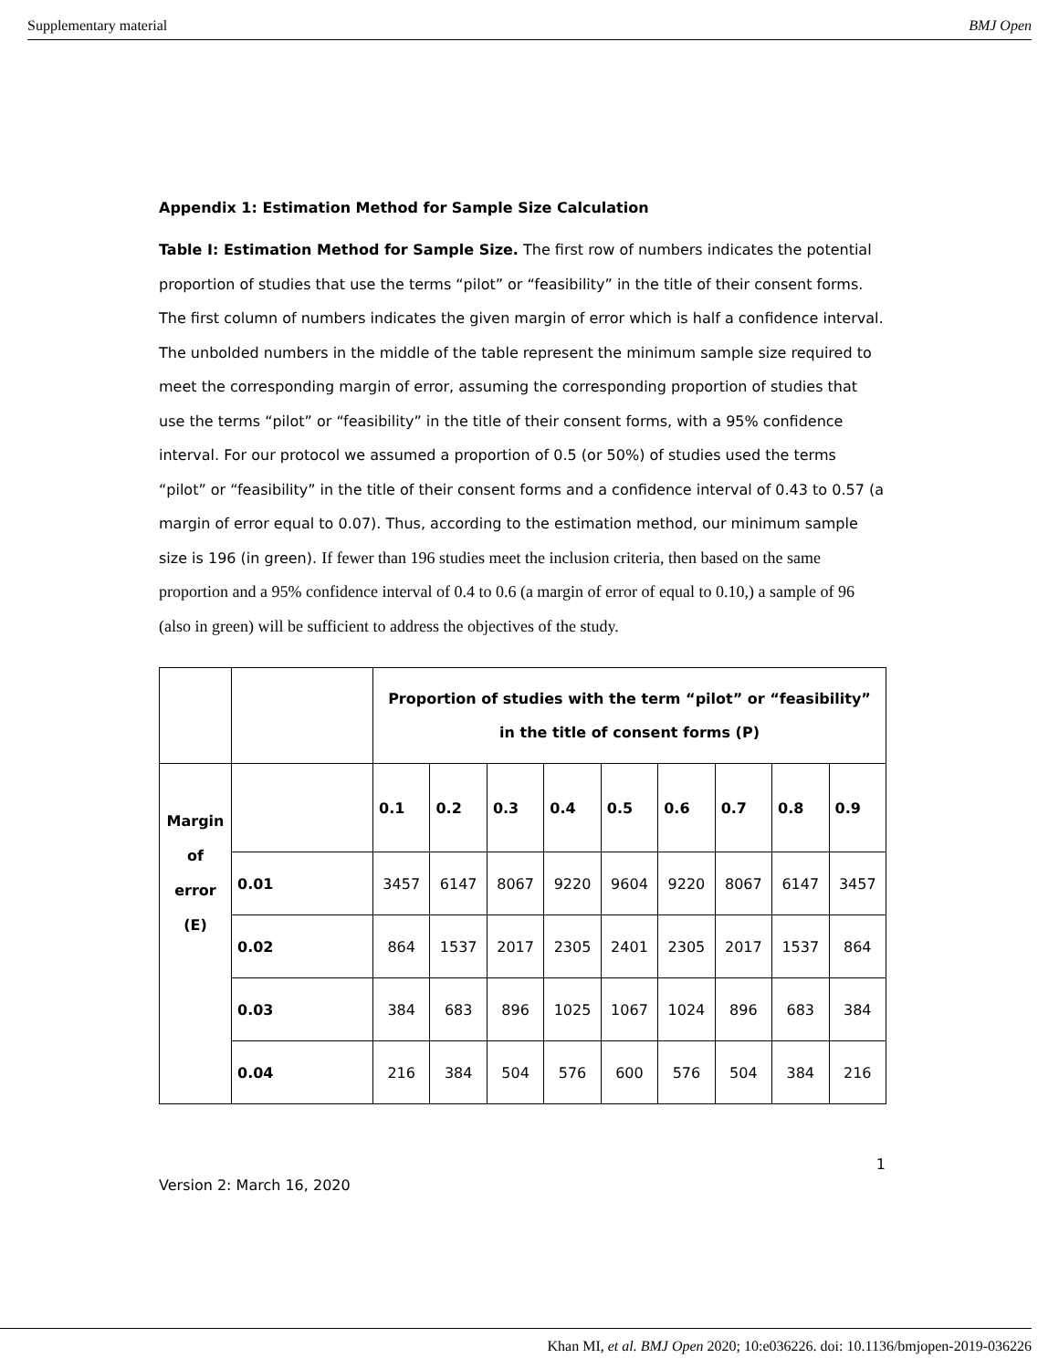Supplementary material BMJ Open
Appendix 1: Estimation Method for Sample Size Calculation
Table I: Estimation Method for Sample Size. The first row of numbers indicates the potential proportion of studies that use the terms “pilot” or “feasibility” in the title of their consent forms. The first column of numbers indicates the given margin of error which is half a confidence interval. The unbolded numbers in the middle of the table represent the minimum sample size required to meet the corresponding margin of error, assuming the corresponding proportion of studies that use the terms “pilot” or “feasibility” in the title of their consent forms, with a 95% confidence interval. For our protocol we assumed a proportion of 0.5 (or 50%) of studies used the terms “pilot” or “feasibility” in the title of their consent forms and a confidence interval of 0.43 to 0.57 (a margin of error equal to 0.07). Thus, according to the estimation method, our minimum sample size is 196 (in green). If fewer than 196 studies meet the inclusion criteria, then based on the same proportion and a 95% confidence interval of 0.4 to 0.6 (a margin of error of equal to 0.10,) a sample of 96 (also in green) will be sufficient to address the objectives of the study.
| | | Proportion of studies with the term “pilot” or “feasibility” in the title of consent forms (P) | | | | | | | | |
| Margin of error (E) | | 0.1 | 0.2 | 0.3 | 0.4 | 0.5 | 0.6 | 0.7 | 0.8 | 0.9 |
| | 0.01 | 3457 | 6147 | 8067 | 9220 | 9604 | 9220 | 8067 | 6147 | 3457 |
| | 0.02 | 864 | 1537 | 2017 | 2305 | 2401 | 2305 | 2017 | 1537 | 864 |
| | 0.03 | 384 | 683 | 896 | 1025 | 1067 | 1024 | 896 | 683 | 384 |
| | 0.04 | 216 | 384 | 504 | 576 | 600 | 576 | 504 | 384 | 216 |
1
Version 2: March 16, 2020
Khan MI, et al. BMJ Open 2020; 10:e036226. doi: 10.1136/bmjopen-2019-036226